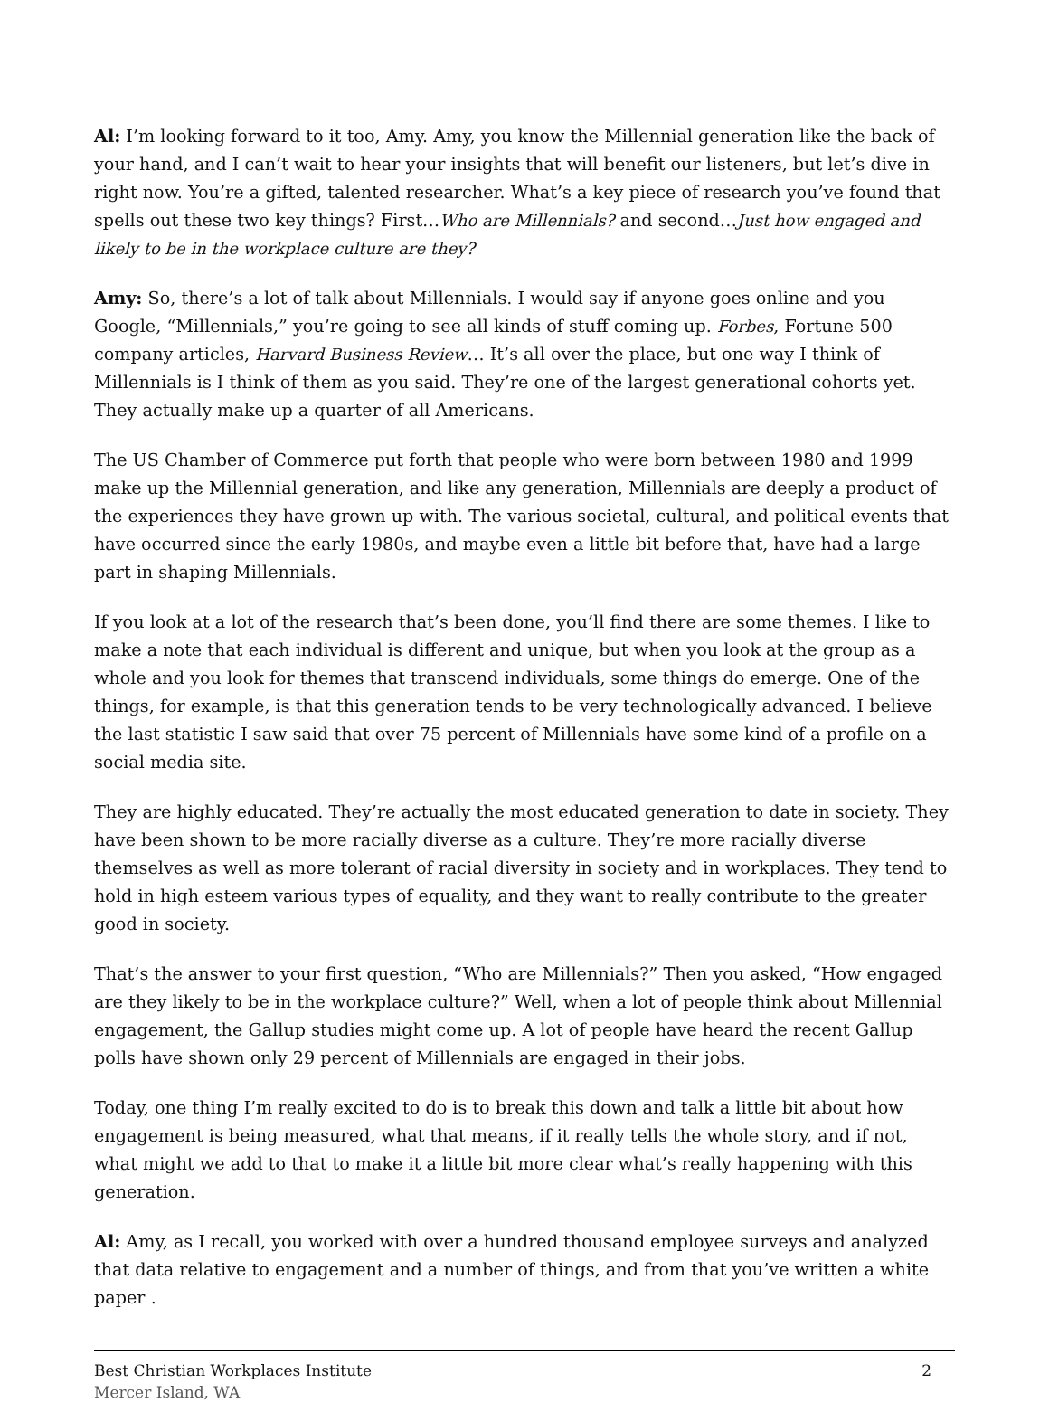Al: I’m looking forward to it too, Amy. Amy, you know the Millennial generation like the back of your hand, and I can’t wait to hear your insights that will benefit our listeners, but let’s dive in right now. You’re a gifted, talented researcher. What’s a key piece of research you’ve found that spells out these two key things? First…Who are Millennials? and second…Just how engaged and likely to be in the workplace culture are they?
Amy: So, there’s a lot of talk about Millennials. I would say if anyone goes online and you Google, “Millennials,” you’re going to see all kinds of stuff coming up. Forbes, Fortune 500 company articles, Harvard Business Review… It’s all over the place, but one way I think of Millennials is I think of them as you said. They’re one of the largest generational cohorts yet. They actually make up a quarter of all Americans.
The US Chamber of Commerce put forth that people who were born between 1980 and 1999 make up the Millennial generation, and like any generation, Millennials are deeply a product of the experiences they have grown up with. The various societal, cultural, and political events that have occurred since the early 1980s, and maybe even a little bit before that, have had a large part in shaping Millennials.
If you look at a lot of the research that’s been done, you’ll find there are some themes. I like to make a note that each individual is different and unique, but when you look at the group as a whole and you look for themes that transcend individuals, some things do emerge. One of the things, for example, is that this generation tends to be very technologically advanced. I believe the last statistic I saw said that over 75 percent of Millennials have some kind of a profile on a social media site.
They are highly educated. They’re actually the most educated generation to date in society. They have been shown to be more racially diverse as a culture. They’re more racially diverse themselves as well as more tolerant of racial diversity in society and in workplaces. They tend to hold in high esteem various types of equality, and they want to really contribute to the greater good in society.
That’s the answer to your first question, “Who are Millennials?” Then you asked, “How engaged are they likely to be in the workplace culture?” Well, when a lot of people think about Millennial engagement, the Gallup studies might come up. A lot of people have heard the recent Gallup polls have shown only 29 percent of Millennials are engaged in their jobs.
Today, one thing I’m really excited to do is to break this down and talk a little bit about how engagement is being measured, what that means, if it really tells the whole story, and if not, what might we add to that to make it a little bit more clear what’s really happening with this generation.
Al: Amy, as I recall, you worked with over a hundred thousand employee surveys and analyzed that data relative to engagement and a number of things, and from that you’ve written a white paper .
Best Christian Workplaces Institute
Mercer Island, WA
2